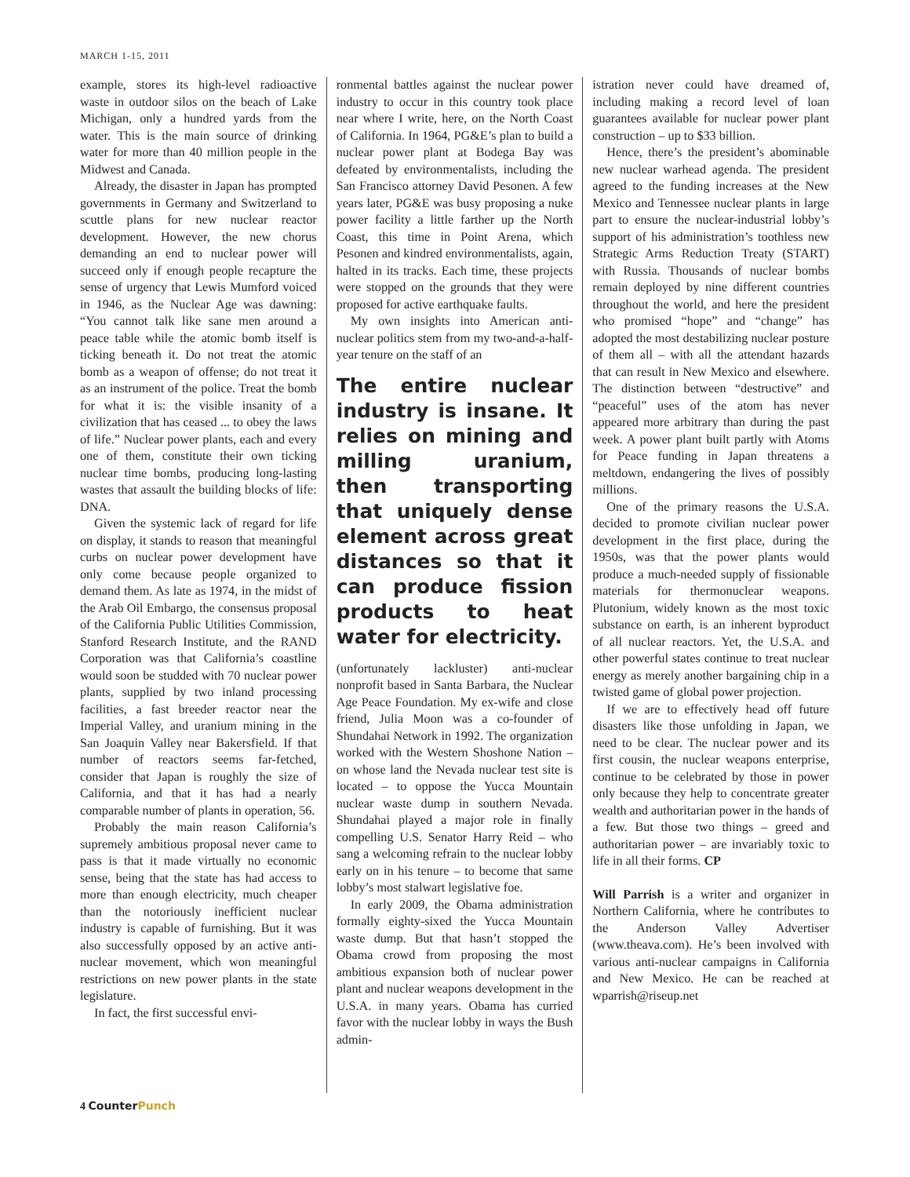MARCH 1-15, 2011
example, stores its high-level radioactive waste in outdoor silos on the beach of Lake Michigan, only a hundred yards from the water. This is the main source of drinking water for more than 40 million people in the Midwest and Canada.
Already, the disaster in Japan has prompted governments in Germany and Switzerland to scuttle plans for new nuclear reactor development. However, the new chorus demanding an end to nuclear power will succeed only if enough people recapture the sense of urgency that Lewis Mumford voiced in 1946, as the Nuclear Age was dawning: “You cannot talk like sane men around a peace table while the atomic bomb itself is ticking beneath it. Do not treat the atomic bomb as a weapon of offense; do not treat it as an instrument of the police. Treat the bomb for what it is: the visible insanity of a civilization that has ceased ... to obey the laws of life.” Nuclear power plants, each and every one of them, constitute their own ticking nuclear time bombs, producing long-lasting wastes that assault the building blocks of life: DNA.
Given the systemic lack of regard for life on display, it stands to reason that meaningful curbs on nuclear power development have only come because people organized to demand them. As late as 1974, in the midst of the Arab Oil Embargo, the consensus proposal of the California Public Utilities Commission, Stanford Research Institute, and the RAND Corporation was that California’s coastline would soon be studded with 70 nuclear power plants, supplied by two inland processing facilities, a fast breeder reactor near the Imperial Valley, and uranium mining in the San Joaquin Valley near Bakersfield. If that number of reactors seems far-fetched, consider that Japan is roughly the size of California, and that it has had a nearly comparable number of plants in operation, 56.
Probably the main reason California’s supremely ambitious proposal never came to pass is that it made virtually no economic sense, being that the state has had access to more than enough electricity, much cheaper than the notoriously inefficient nuclear industry is capable of furnishing. But it was also successfully opposed by an active anti-nuclear movement, which won meaningful restrictions on new power plants in the state legislature.
In fact, the first successful envi-
ronmental battles against the nuclear power industry to occur in this country took place near where I write, here, on the North Coast of California. In 1964, PG&E’s plan to build a nuclear power plant at Bodega Bay was defeated by environmentalists, including the San Francisco attorney David Pesonen. A few years later, PG&E was busy proposing a nuke power facility a little farther up the North Coast, this time in Point Arena, which Pesonen and kindred environmentalists, again, halted in its tracks. Each time, these projects were stopped on the grounds that they were proposed for active earthquake faults.
My own insights into American anti-nuclear politics stem from my two-and-a-half-year tenure on the staff of an
The entire nuclear industry is insane. It relies on mining and milling uranium, then transporting that uniquely dense element across great distances so that it can produce fission products to heat water for electricity.
(unfortunately lackluster) anti-nuclear nonprofit based in Santa Barbara, the Nuclear Age Peace Foundation. My ex-wife and close friend, Julia Moon was a co-founder of Shundahai Network in 1992. The organization worked with the Western Shoshone Nation – on whose land the Nevada nuclear test site is located – to oppose the Yucca Mountain nuclear waste dump in southern Nevada. Shundahai played a major role in finally compelling U.S. Senator Harry Reid – who sang a welcoming refrain to the nuclear lobby early on in his tenure – to become that same lobby’s most stalwart legislative foe.
In early 2009, the Obama administration formally eighty-sixed the Yucca Mountain waste dump. But that hasn’t stopped the Obama crowd from proposing the most ambitious expansion both of nuclear power plant and nuclear weapons development in the U.S.A. in many years. Obama has curried favor with the nuclear lobby in ways the Bush admin-
istration never could have dreamed of, including making a record level of loan guarantees available for nuclear power plant construction – up to $33 billion.
Hence, there’s the president’s abominable new nuclear warhead agenda. The president agreed to the funding increases at the New Mexico and Tennessee nuclear plants in large part to ensure the nuclear-industrial lobby’s support of his administration’s toothless new Strategic Arms Reduction Treaty (START) with Russia. Thousands of nuclear bombs remain deployed by nine different countries throughout the world, and here the president who promised “hope” and “change” has adopted the most destabilizing nuclear posture of them all – with all the attendant hazards that can result in New Mexico and elsewhere. The distinction between “destructive” and “peaceful” uses of the atom has never appeared more arbitrary than during the past week. A power plant built partly with Atoms for Peace funding in Japan threatens a meltdown, endangering the lives of possibly millions.
One of the primary reasons the U.S.A. decided to promote civilian nuclear power development in the first place, during the 1950s, was that the power plants would produce a much-needed supply of fissionable materials for thermonuclear weapons. Plutonium, widely known as the most toxic substance on earth, is an inherent byproduct of all nuclear reactors. Yet, the U.S.A. and other powerful states continue to treat nuclear energy as merely another bargaining chip in a twisted game of global power projection.
If we are to effectively head off future disasters like those unfolding in Japan, we need to be clear. The nuclear power and its first cousin, the nuclear weapons enterprise, continue to be celebrated by those in power only because they help to concentrate greater wealth and authoritarian power in the hands of a few. But those two things – greed and authoritarian power – are invariably toxic to life in all their forms. CP
Will Parrish is a writer and organizer in Northern California, where he contributes to the Anderson Valley Advertiser (www.theava.com). He’s been involved with various anti-nuclear campaigns in California and New Mexico. He can be reached at wparrish@riseup.net
4 Counter Punch